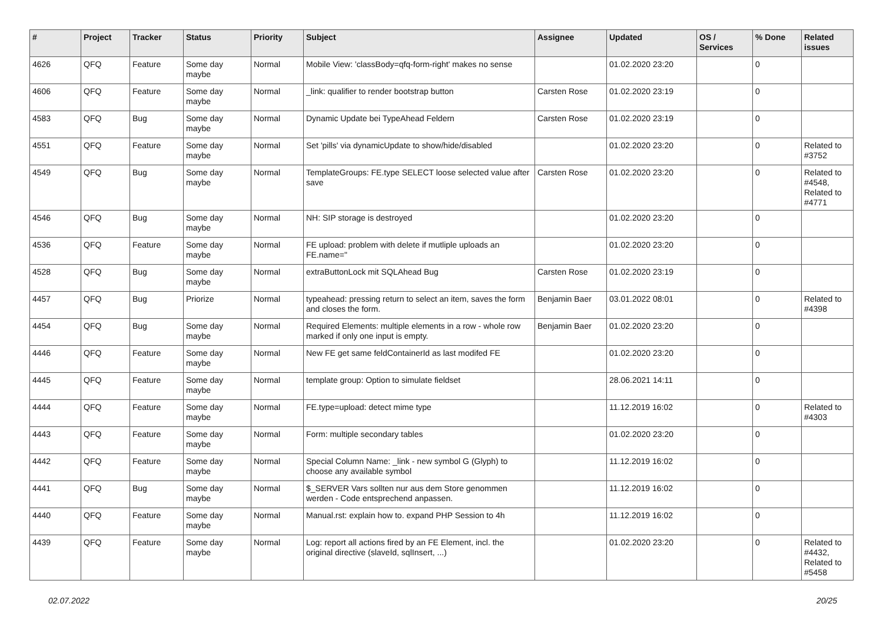| # | Project | Tracker | Status | Priority | Subject | Assignee | Updated | OS / Services | % Done | Related issues |
| --- | --- | --- | --- | --- | --- | --- | --- | --- | --- | --- |
| 4626 | QFQ | Feature | Some day maybe | Normal | Mobile View: 'classBody=qfq-form-right' makes no sense | | 01.02.2020 23:20 | | 0 | |
| 4606 | QFQ | Feature | Some day maybe | Normal | _link: qualifier to render bootstrap button | Carsten Rose | 01.02.2020 23:19 | | 0 | |
| 4583 | QFQ | Bug | Some day maybe | Normal | Dynamic Update bei TypeAhead Feldern | Carsten Rose | 01.02.2020 23:19 | | 0 | |
| 4551 | QFQ | Feature | Some day maybe | Normal | Set 'pills' via dynamicUpdate to show/hide/disabled | | 01.02.2020 23:20 | | 0 | Related to #3752 |
| 4549 | QFQ | Bug | Some day maybe | Normal | TemplateGroups: FE.type SELECT loose selected value after save | Carsten Rose | 01.02.2020 23:20 | | 0 | Related to #4548, Related to #4771 |
| 4546 | QFQ | Bug | Some day maybe | Normal | NH: SIP storage is destroyed | | 01.02.2020 23:20 | | 0 | |
| 4536 | QFQ | Feature | Some day maybe | Normal | FE upload: problem with delete if mutliple uploads an FE.name=" | | 01.02.2020 23:20 | | 0 | |
| 4528 | QFQ | Bug | Some day maybe | Normal | extraButtonLock mit SQLAhead Bug | Carsten Rose | 01.02.2020 23:19 | | 0 | |
| 4457 | QFQ | Bug | Priorize | Normal | typeahead: pressing return to select an item, saves the form and closes the form. | Benjamin Baer | 03.01.2022 08:01 | | 0 | Related to #4398 |
| 4454 | QFQ | Bug | Some day maybe | Normal | Required Elements: multiple elements in a row - whole row marked if only one input is empty. | Benjamin Baer | 01.02.2020 23:20 | | 0 | |
| 4446 | QFQ | Feature | Some day maybe | Normal | New FE get same feldContainerId as last modifed FE | | 01.02.2020 23:20 | | 0 | |
| 4445 | QFQ | Feature | Some day maybe | Normal | template group: Option to simulate fieldset | | 28.06.2021 14:11 | | 0 | |
| 4444 | QFQ | Feature | Some day maybe | Normal | FE.type=upload: detect mime type | | 11.12.2019 16:02 | | 0 | Related to #4303 |
| 4443 | QFQ | Feature | Some day maybe | Normal | Form: multiple secondary tables | | 01.02.2020 23:20 | | 0 | |
| 4442 | QFQ | Feature | Some day maybe | Normal | Special Column Name: _link - new symbol G (Glyph) to choose any available symbol | | 11.12.2019 16:02 | | 0 | |
| 4441 | QFQ | Bug | Some day maybe | Normal | $_SERVER Vars sollten nur aus dem Store genommen werden - Code entsprechend anpassen. | | 11.12.2019 16:02 | | 0 | |
| 4440 | QFQ | Feature | Some day maybe | Normal | Manual.rst: explain how to. expand PHP Session to 4h | | 11.12.2019 16:02 | | 0 | |
| 4439 | QFQ | Feature | Some day maybe | Normal | Log: report all actions fired by an FE Element, incl. the original directive (slaveId, sqlInsert, ...) | | 01.02.2020 23:20 | | 0 | Related to #4432, Related to #5458 |
02.07.2022 20/25